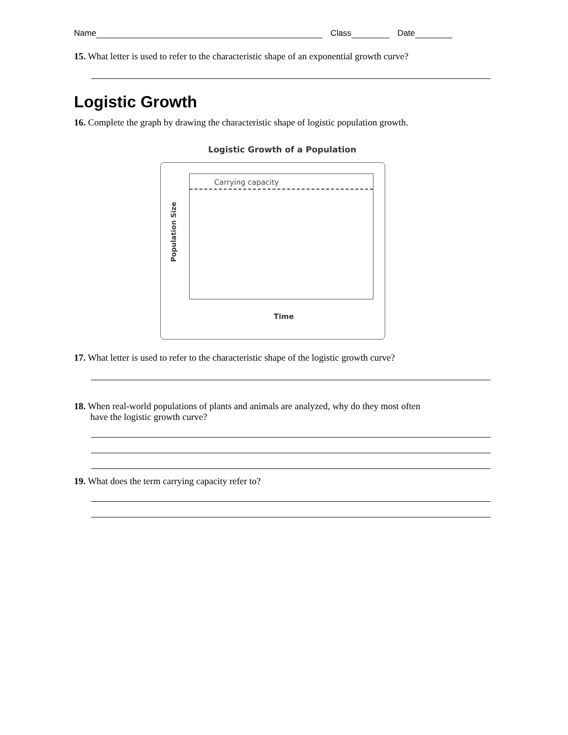Name Class Date
15. What letter is used to refer to the characteristic shape of an exponential growth curve?
Logistic Growth
16. Complete the graph by drawing the characteristic shape of logistic population growth.
Logistic Growth of a Population
Carrying capacity
Population Size
Time
17. What letter is used to refer to the characteristic shape of the logistic growth curve?
18. When real-world populations of plants and animals are analyzed, why do they most often
have the logistic growth curve?
19. What does the term carrying capacity refer to?